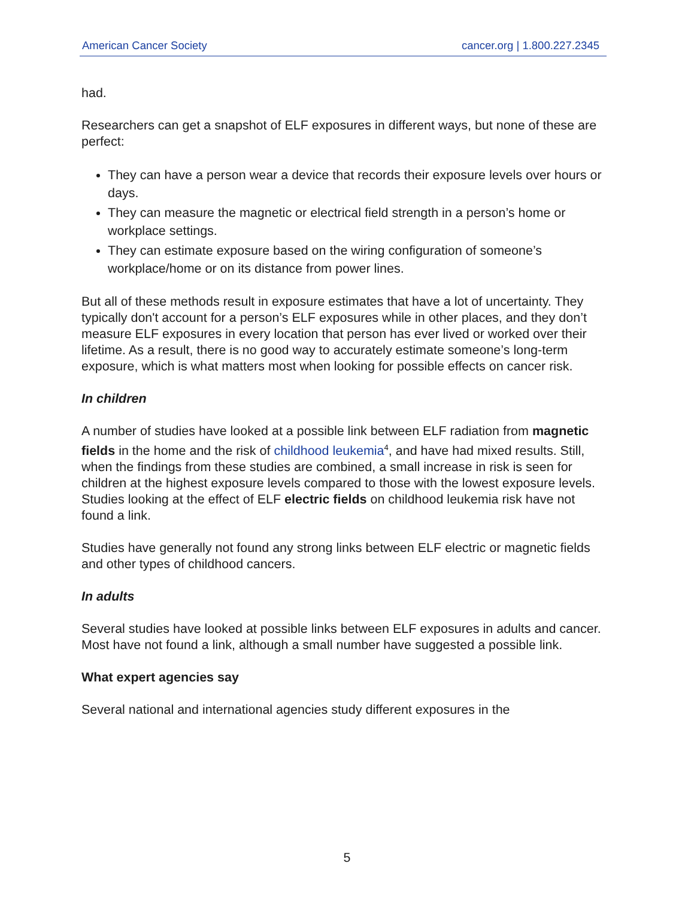American Cancer Society cancer.org | 1.800.227.2345
had.
Researchers can get a snapshot of ELF exposures in different ways, but none of these are perfect:
They can have a person wear a device that records their exposure levels over hours or days.
They can measure the magnetic or electrical field strength in a person’s home or workplace settings.
They can estimate exposure based on the wiring configuration of someone’s workplace/home or on its distance from power lines.
But all of these methods result in exposure estimates that have a lot of uncertainty. They typically don't account for a person’s ELF exposures while in other places, and they don’t measure ELF exposures in every location that person has ever lived or worked over their lifetime. As a result, there is no good way to accurately estimate someone’s long-term exposure, which is what matters most when looking for possible effects on cancer risk.
In children
A number of studies have looked at a possible link between ELF radiation from magnetic fields in the home and the risk of childhood leukemia<sup>4</sup>, and have had mixed results. Still, when the findings from these studies are combined, a small increase in risk is seen for children at the highest exposure levels compared to those with the lowest exposure levels. Studies looking at the effect of ELF electric fields on childhood leukemia risk have not found a link.
Studies have generally not found any strong links between ELF electric or magnetic fields and other types of childhood cancers.
In adults
Several studies have looked at possible links between ELF exposures in adults and cancer. Most have not found a link, although a small number have suggested a possible link.
What expert agencies say
Several national and international agencies study different exposures in the
5